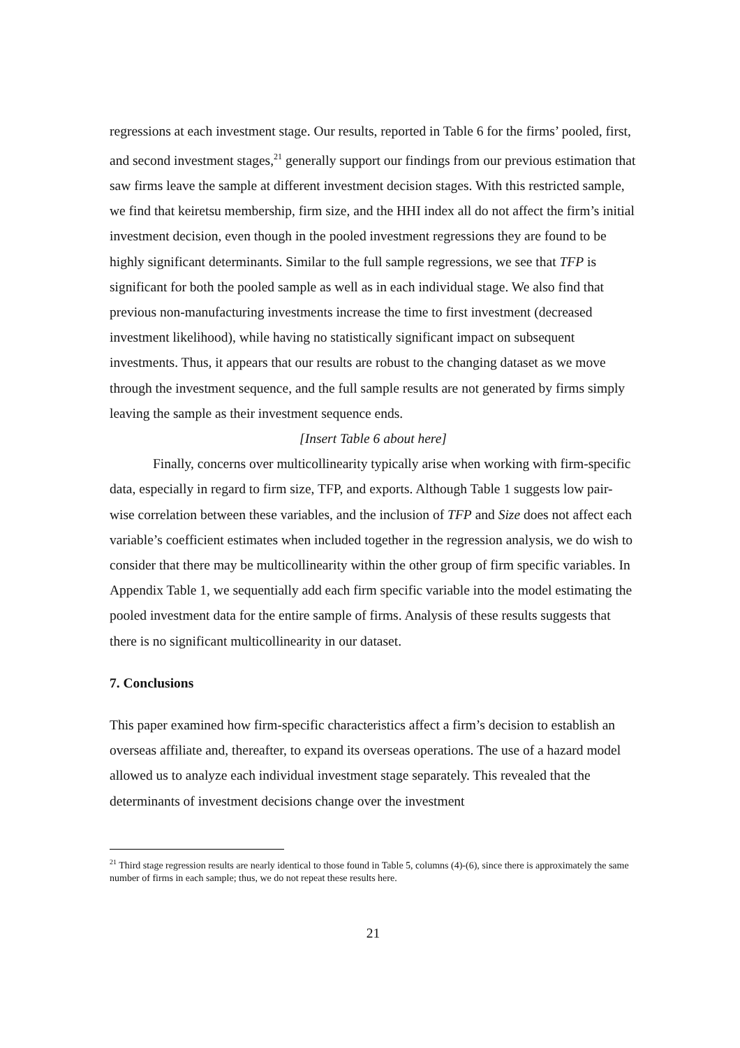regressions at each investment stage. Our results, reported in Table 6 for the firms’ pooled, first, and second investment stages,<sup>21</sup> generally support our findings from our previous estimation that saw firms leave the sample at different investment decision stages. With this restricted sample, we find that keiretsu membership, firm size, and the HHI index all do not affect the firm’s initial investment decision, even though in the pooled investment regressions they are found to be highly significant determinants. Similar to the full sample regressions, we see that TFP is significant for both the pooled sample as well as in each individual stage. We also find that previous non-manufacturing investments increase the time to first investment (decreased investment likelihood), while having no statistically significant impact on subsequent investments. Thus, it appears that our results are robust to the changing dataset as we move through the investment sequence, and the full sample results are not generated by firms simply leaving the sample as their investment sequence ends.
[Insert Table 6 about here]
Finally, concerns over multicollinearity typically arise when working with firm-specific data, especially in regard to firm size, TFP, and exports. Although Table 1 suggests low pair-wise correlation between these variables, and the inclusion of TFP and Size does not affect each variable’s coefficient estimates when included together in the regression analysis, we do wish to consider that there may be multicollinearity within the other group of firm specific variables. In Appendix Table 1, we sequentially add each firm specific variable into the model estimating the pooled investment data for the entire sample of firms. Analysis of these results suggests that there is no significant multicollinearity in our dataset.
7. Conclusions
This paper examined how firm-specific characteristics affect a firm’s decision to establish an overseas affiliate and, thereafter, to expand its overseas operations. The use of a hazard model allowed us to analyze each individual investment stage separately. This revealed that the determinants of investment decisions change over the investment
<sup>21</sup> Third stage regression results are nearly identical to those found in Table 5, columns (4)-(6), since there is approximately the same number of firms in each sample; thus, we do not repeat these results here.
21